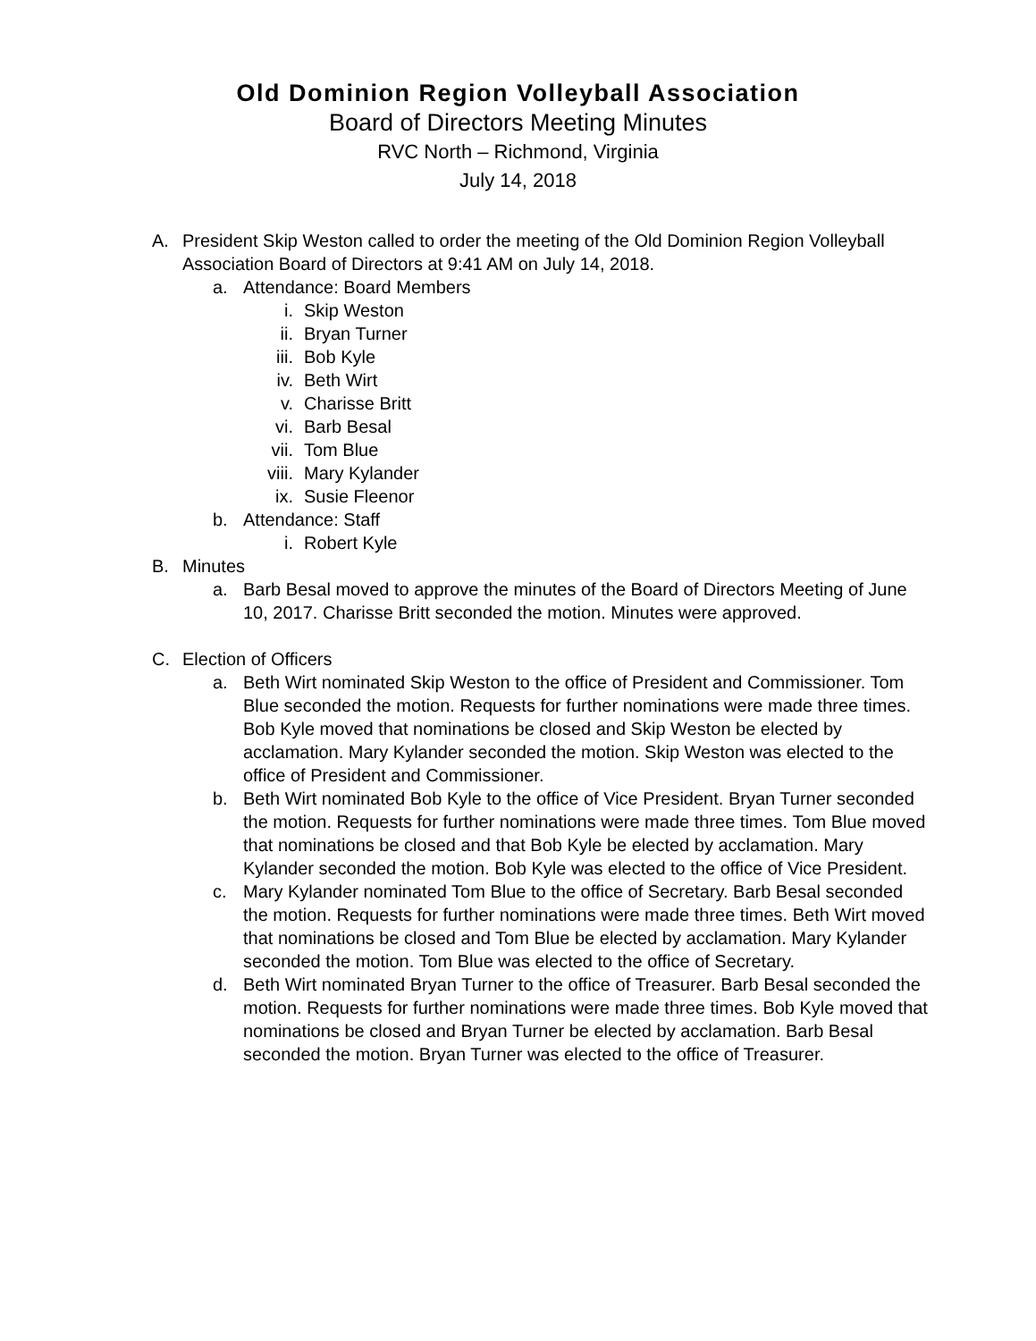Old Dominion Region Volleyball Association
Board of Directors Meeting Minutes
RVC North – Richmond, Virginia
July 14, 2018
A. President Skip Weston called to order the meeting of the Old Dominion Region Volleyball Association Board of Directors at 9:41 AM on July 14, 2018.
a. Attendance: Board Members
i. Skip Weston
ii. Bryan Turner
iii. Bob Kyle
iv. Beth Wirt
v. Charisse Britt
vi. Barb Besal
vii. Tom Blue
viii. Mary Kylander
ix. Susie Fleenor
b. Attendance: Staff
i. Robert Kyle
B. Minutes
a. Barb Besal moved to approve the minutes of the Board of Directors Meeting of June 10, 2017. Charisse Britt seconded the motion. Minutes were approved.
C. Election of Officers
a. Beth Wirt nominated Skip Weston to the office of President and Commissioner. Tom Blue seconded the motion. Requests for further nominations were made three times. Bob Kyle moved that nominations be closed and Skip Weston be elected by acclamation. Mary Kylander seconded the motion. Skip Weston was elected to the office of President and Commissioner.
b. Beth Wirt nominated Bob Kyle to the office of Vice President. Bryan Turner seconded the motion. Requests for further nominations were made three times. Tom Blue moved that nominations be closed and that Bob Kyle be elected by acclamation. Mary Kylander seconded the motion. Bob Kyle was elected to the office of Vice President.
c. Mary Kylander nominated Tom Blue to the office of Secretary. Barb Besal seconded the motion. Requests for further nominations were made three times. Beth Wirt moved that nominations be closed and Tom Blue be elected by acclamation. Mary Kylander seconded the motion. Tom Blue was elected to the office of Secretary.
d. Beth Wirt nominated Bryan Turner to the office of Treasurer. Barb Besal seconded the motion. Requests for further nominations were made three times. Bob Kyle moved that nominations be closed and Bryan Turner be elected by acclamation. Barb Besal seconded the motion. Bryan Turner was elected to the office of Treasurer.